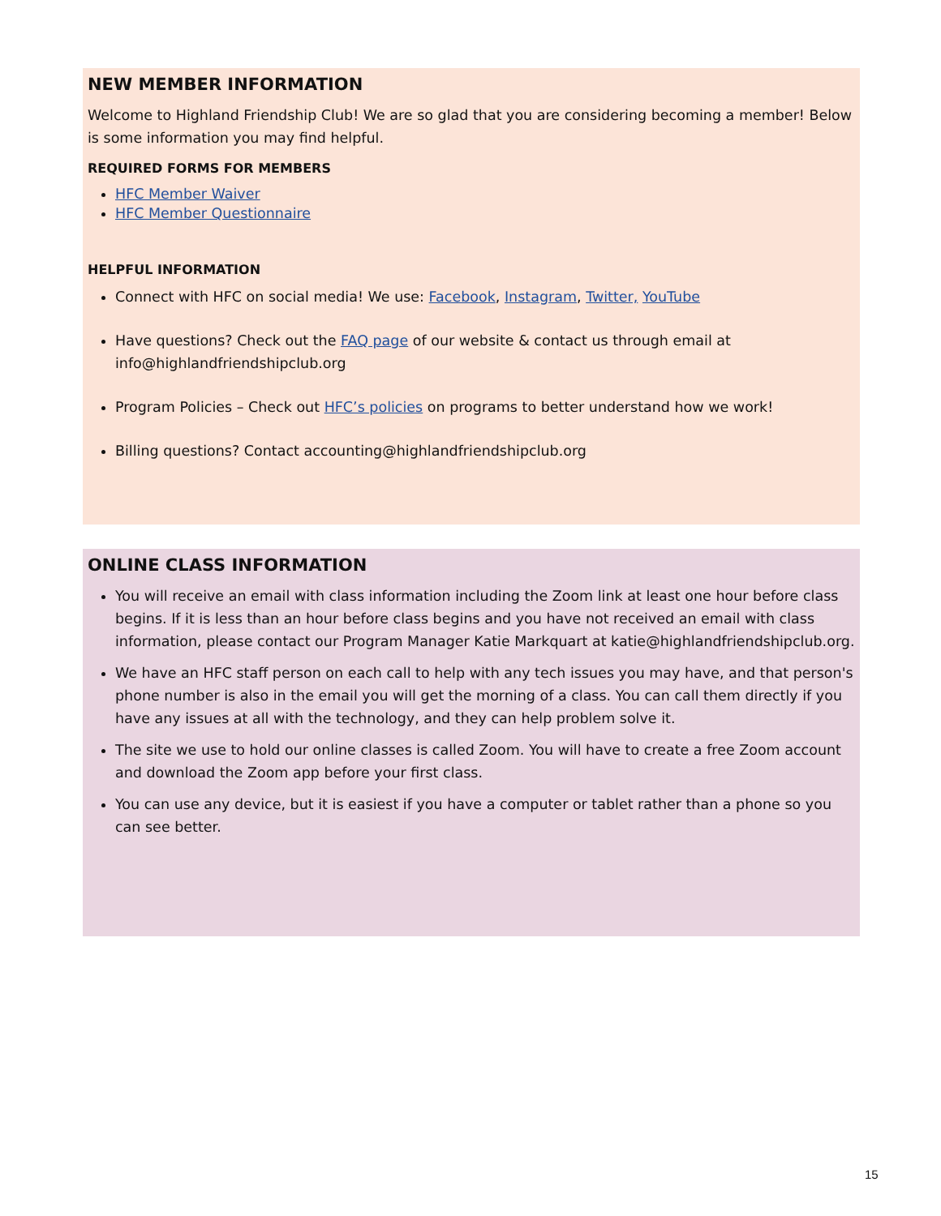NEW MEMBER INFORMATION
Welcome to Highland Friendship Club! We are so glad that you are considering becoming a member! Below is some information you may find helpful.
REQUIRED FORMS FOR MEMBERS
HFC Member Waiver
HFC Member Questionnaire
HELPFUL INFORMATION
Connect with HFC on social media! We use: Facebook, Instagram, Twitter, YouTube
Have questions? Check out the FAQ page of our website & contact us through email at info@highlandfriendshipclub.org
Program Policies – Check out HFC’s policies on programs to better understand how we work!
Billing questions? Contact accounting@highlandfriendshipclub.org
ONLINE CLASS INFORMATION
You will receive an email with class information including the Zoom link at least one hour before class begins. If it is less than an hour before class begins and you have not received an email with class information, please contact our Program Manager Katie Markquart at katie@highlandfriendshipclub.org.
We have an HFC staff person on each call to help with any tech issues you may have, and that person's phone number is also in the email you will get the morning of a class. You can call them directly if you have any issues at all with the technology, and they can help problem solve it.
The site we use to hold our online classes is called Zoom. You will have to create a free Zoom account and download the Zoom app before your first class.
You can use any device, but it is easiest if you have a computer or tablet rather than a phone so you can see better.
15